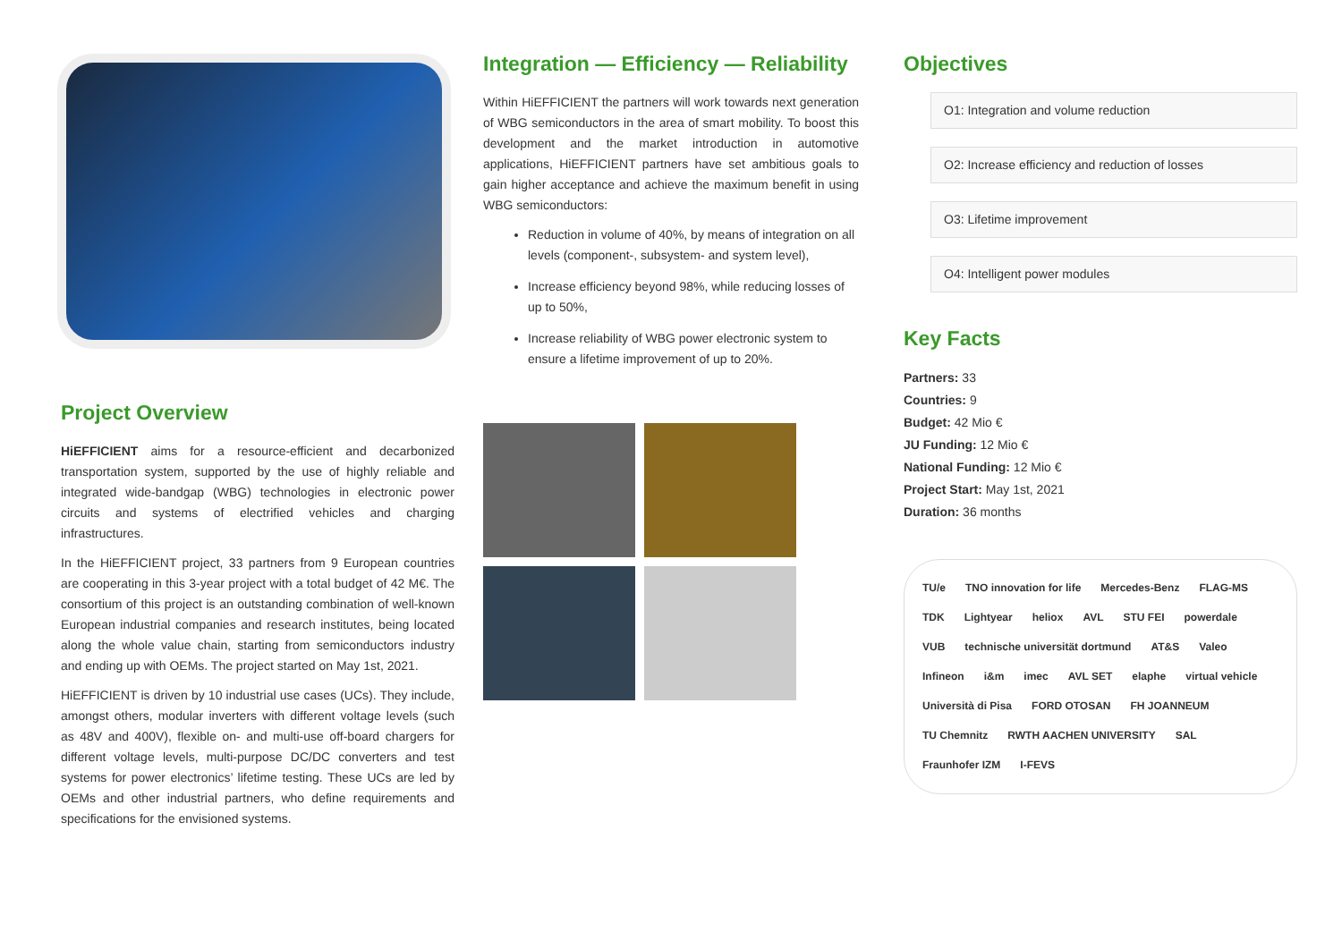Project Overview
HiEFFICIENT aims for a resource-efficient and decarbonized transportation system, supported by the use of highly reliable and integrated wide-bandgap (WBG) technologies in electronic power circuits and systems of electrified vehicles and charging infrastructures.
In the HiEFFICIENT project, 33 partners from 9 European countries are cooperating in this 3-year project with a total budget of 42 M€. The consortium of this project is an outstanding combination of well-known European industrial companies and research institutes, being located along the whole value chain, starting from semiconductors industry and ending up with OEMs. The project started on May 1st, 2021.
HiEFFICIENT is driven by 10 industrial use cases (UCs). They include, amongst others, modular inverters with different voltage levels (such as 48V and 400V), flexible on- and multi-use off-board chargers for different voltage levels, multi-purpose DC/DC converters and test systems for power electronics’ lifetime testing. These UCs are led by OEMs and other industrial partners, who define requirements and specifications for the envisioned systems.
Integration — Efficiency — Reliability
Within HiEFFICIENT the partners will work towards next generation of WBG semiconductors in the area of smart mobility. To boost this development and the market introduction in automotive applications, HiEFFICIENT partners have set ambitious goals to gain higher acceptance and achieve the maximum benefit in using WBG semiconductors:
Reduction in volume of 40%, by means of integration on all levels (component-, subsystem- and system level),
Increase efficiency beyond 98%, while reducing losses of up to 50%,
Increase reliability of WBG power electronic system to ensure a lifetime improvement of up to 20%.
Objectives
O1: Integration and volume reduction
O2: Increase efficiency and reduction of losses
O3: Lifetime improvement
O4: Intelligent power modules
Key Facts
Partners: 33
Countries: 9
Budget: 42 Mio €
JU Funding: 12 Mio €
National Funding: 12 Mio €
Project Start: May 1st, 2021
Duration: 36 months
TU/e TNO innovation for life Mercedes-Benz FLAG-MS TDK Lightyear heliox AVL STU FEI powerdale VUB technische universität dortmund AT&S Valeo Infineon i&m imec AVL SET elaphe virtual vehicle Università di Pisa FORD OTOSAN FH JOANNEUM TU Chemnitz RWTH AACHEN UNIVERSITY SAL Fraunhofer IZM I-FEVS